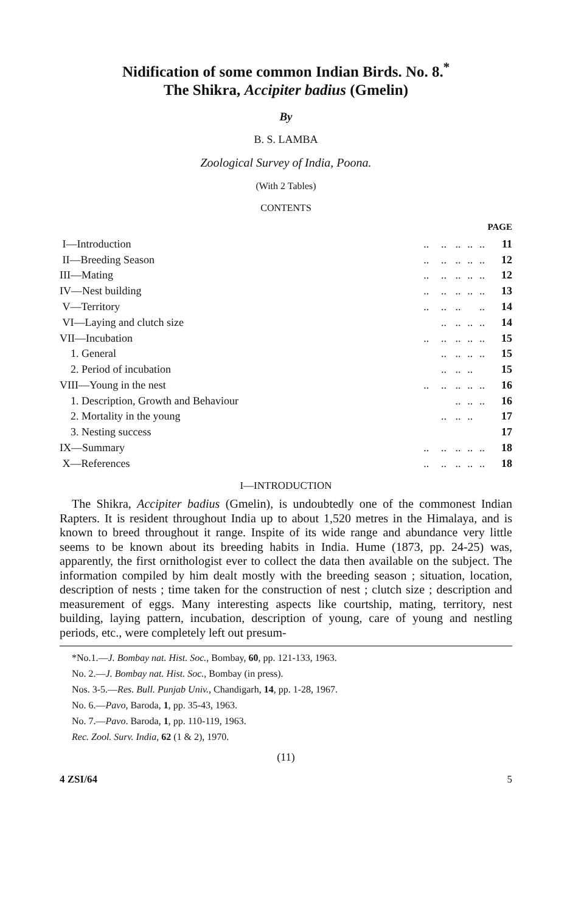Nidification of some common Indian Birds. No. 8.<sup>*</sup>
The Shikra, Accipiter badius (Gmelin)
By
B. S. LAMBA
Zoological Survey of India, Poona.
(With 2 Tables)
CONTENTS
PAGE
| I—Introduction | .. | .. | .. | .. | .. | 11 |
| II—Breeding Season | .. | .. | .. | .. | .. | 12 |
| III—Mating | .. | .. | .. | .. | .. | 12 |
| IV—Nest building | .. | .. | .. | .. | .. | 13 |
| V—Territory | .. | .. | .. | | .. | 14 |
| VI—Laying and clutch size | | .. | .. | .. | .. | 14 |
| VII—Incubation | .. | .. | .. | .. | .. | 15 |
| 1. General | | .. | .. | .. | .. | 15 |
| 2. Period of incubation | | .. | .. | .. | | 15 |
| VIII—Young in the nest | .. | .. | .. | .. | .. | 16 |
| 1. Description, Growth and Behaviour | | | .. | .. | .. | 16 |
| 2. Mortality in the young | | .. | .. | .. | | 17 |
| 3. Nesting success | | | | | | 17 |
| IX—Summary | .. | .. | .. | .. | .. | 18 |
| X—References | .. | .. | .. | .. | .. | 18 |
I—INTRODUCTION
The Shikra, Accipiter badius (Gmelin), is undoubtedly one of the commonest Indian Rapters. It is resident throughout India up to about 1,520 metres in the Himalaya, and is known to breed throughout it range. Inspite of its wide range and abundance very little seems to be known about its breeding habits in India. Hume (1873, pp. 24-25) was, apparently, the first ornithologist ever to collect the data then available on the subject. The information compiled by him dealt mostly with the breeding season ; situation, location, description of nests ; time taken for the construction of nest ; clutch size ; description and measurement of eggs. Many interesting aspects like courtship, mating, territory, nest building, laying pattern, incubation, description of young, care of young and nestling periods, etc., were completely left out presum-
*No.1.—J. Bombay nat. Hist. Soc., Bombay, 60, pp. 121-133, 1963.
No. 2.—J. Bombay nat. Hist. Soc., Bombay (in press).
Nos. 3-5.—Res. Bull. Punjab Univ., Chandigarh, 14, pp. 1-28, 1967.
No. 6.—Pavo, Baroda, 1, pp. 35-43, 1963.
No. 7.—Pavo. Baroda, 1, pp. 110-119, 1963.
Rec. Zool. Surv. India, 62 (1 & 2), 1970.
(11)
4 ZSI/64 5